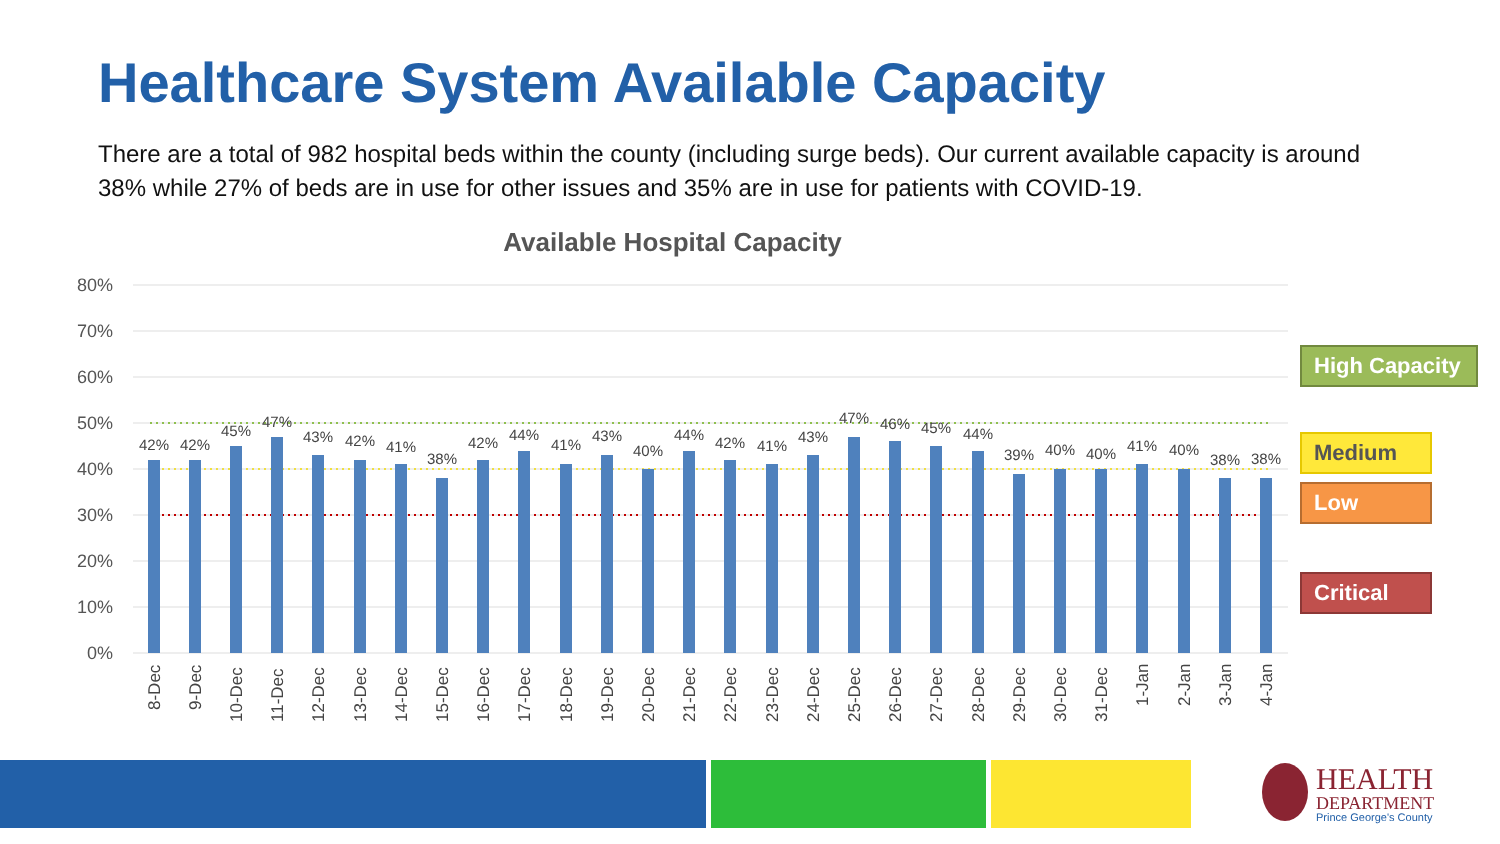Healthcare System Available Capacity
There are a total of 982 hospital beds within the county (including surge beds). Our current available capacity is around 38% while 27% of beds are in use for other issues and 35% are in use for patients with COVID-19.
Available Hospital Capacity
80%
70%
60%
50%
40%
30%
20%
10%
0%
42%
42%
45%
47%
43%
42%
41%
38%
42%
44%
41%
43%
40%
44%
42%
41%
43%
47%
46%
45%
44%
39%
40%
40%
41%
40%
38%
38%
8-Dec
9-Dec
10-Dec
11-Dec
12-Dec
13-Dec
14-Dec
15-Dec
16-Dec
17-Dec
18-Dec
19-Dec
20-Dec
21-Dec
22-Dec
23-Dec
24-Dec
25-Dec
26-Dec
27-Dec
28-Dec
29-Dec
30-Dec
31-Dec
1-Jan
2-Jan
3-Jan
4-Jan
High Capacity
Medium
Low
Critical
HEALTH
DEPARTMENT
Prince George's County